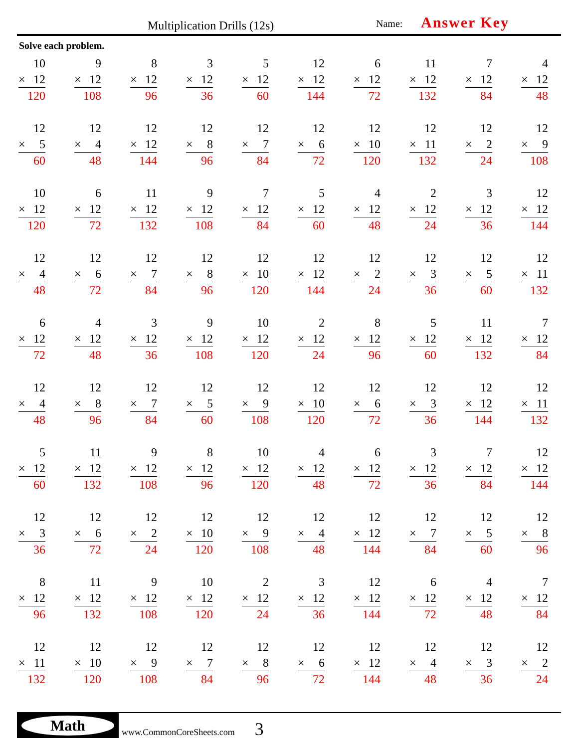Multiplication Drills (12s) Name: Answer Key
Solve each problem.
| 10 × 12 120 | 9 × 12 108 | 8 × 12 96 | 3 × 12 36 | 5 × 12 60 | 12 × 12 144 | 6 × 12 72 | 11 × 12 132 | 7 × 12 84 | 4 × 12 48 |
| 12 × 5 60 | 12 × 4 48 | 12 × 12 144 | 12 × 8 96 | 12 × 7 84 | 12 × 6 72 | 12 × 10 120 | 12 × 11 132 | 12 × 2 24 | 12 × 9 108 |
| 10 × 12 120 | 6 × 12 72 | 11 × 12 132 | 9 × 12 108 | 7 × 12 84 | 5 × 12 60 | 4 × 12 48 | 2 × 12 24 | 3 × 12 36 | 12 × 12 144 |
| 12 × 4 48 | 12 × 6 72 | 12 × 7 84 | 12 × 8 96 | 12 × 10 120 | 12 × 12 144 | 12 × 2 24 | 12 × 3 36 | 12 × 5 60 | 12 × 11 132 |
| 6 × 12 72 | 4 × 12 48 | 3 × 12 36 | 9 × 12 108 | 10 × 12 120 | 2 × 12 24 | 8 × 12 96 | 5 × 12 60 | 11 × 12 132 | 7 × 12 84 |
| 12 × 4 48 | 12 × 8 96 | 12 × 7 84 | 12 × 5 60 | 12 × 9 108 | 12 × 10 120 | 12 × 6 72 | 12 × 3 36 | 12 × 12 144 | 12 × 11 132 |
| 5 × 12 60 | 11 × 12 132 | 9 × 12 108 | 8 × 12 96 | 10 × 12 120 | 4 × 12 48 | 6 × 12 72 | 3 × 12 36 | 7 × 12 84 | 12 × 12 144 |
| 12 × 3 36 | 12 × 6 72 | 12 × 2 24 | 12 × 10 120 | 12 × 9 108 | 12 × 4 48 | 12 × 12 144 | 12 × 7 84 | 12 × 5 60 | 12 × 8 96 |
| 8 × 12 96 | 11 × 12 132 | 9 × 12 108 | 10 × 12 120 | 2 × 12 24 | 3 × 12 36 | 12 × 12 144 | 6 × 12 72 | 4 × 12 48 | 7 × 12 84 |
| 12 × 11 132 | 12 × 10 120 | 12 × 9 108 | 12 × 7 84 | 12 × 8 96 | 12 × 6 72 | 12 × 12 144 | 12 × 4 48 | 12 × 3 36 | 12 × 2 24 |
Math
www.CommonCoreSheets.com 3